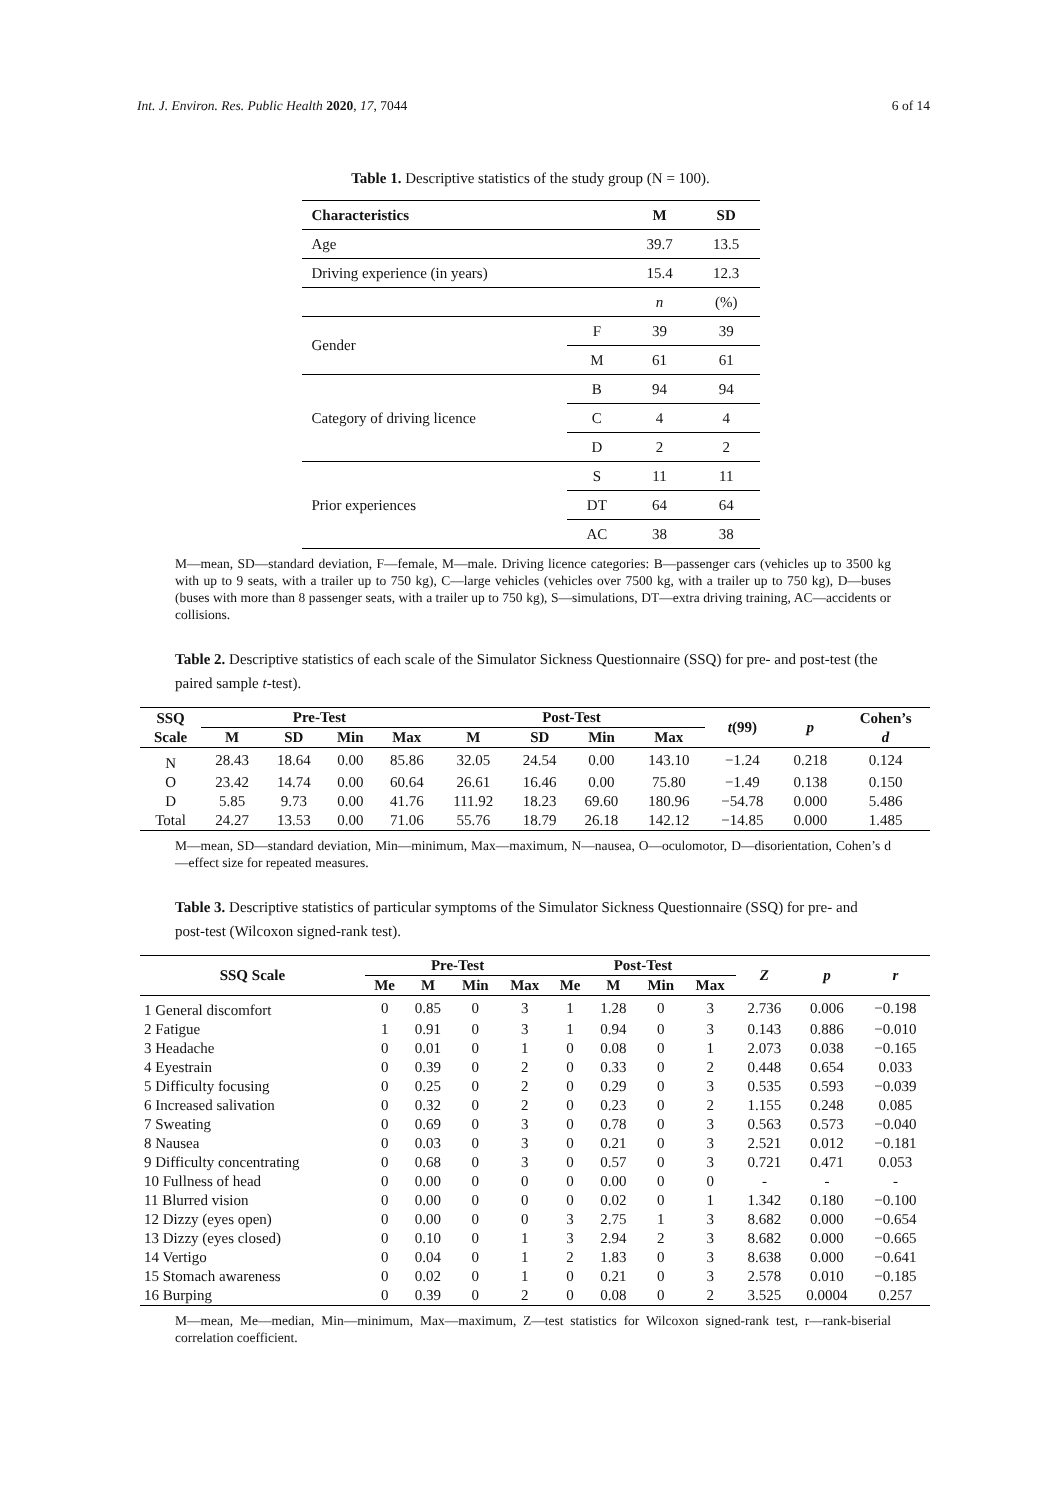Int. J. Environ. Res. Public Health 2020, 17, 7044 6 of 14
Table 1. Descriptive statistics of the study group (N = 100).
| Characteristics | | M | SD |
| --- | --- | --- | --- |
| Age | | 39.7 | 13.5 |
| Driving experience (in years) | | 15.4 | 12.3 |
| | | n | (%) |
| Gender | F | 39 | 39 |
| | M | 61 | 61 |
| Category of driving licence | B | 94 | 94 |
| | C | 4 | 4 |
| | D | 2 | 2 |
| Prior experiences | S | 11 | 11 |
| | DT | 64 | 64 |
| | AC | 38 | 38 |
M—mean, SD—standard deviation, F—female, M—male. Driving licence categories: B—passenger cars (vehicles up to 3500 kg with up to 9 seats, with a trailer up to 750 kg), C—large vehicles (vehicles over 7500 kg, with a trailer up to 750 kg), D—buses (buses with more than 8 passenger seats, with a trailer up to 750 kg), S—simulations, DT—extra driving training, AC—accidents or collisions.
Table 2. Descriptive statistics of each scale of the Simulator Sickness Questionnaire (SSQ) for pre- and post-test (the paired sample t-test).
| SSQ Scale | Pre-Test | | | | Post-Test | | | | t (99) | p | Cohen’s d |
| --- | --- | --- | --- | --- | --- | --- | --- | --- | --- | --- | --- |
| | M | SD | Min | Max | M | SD | Min | Max | | | |
| N | 28.43 | 18.64 | 0.00 | 85.86 | 32.05 | 24.54 | 0.00 | 143.10 | −1.24 | 0.218 | 0.124 |
| O | 23.42 | 14.74 | 0.00 | 60.64 | 26.61 | 16.46 | 0.00 | 75.80 | −1.49 | 0.138 | 0.150 |
| D | 5.85 | 9.73 | 0.00 | 41.76 | 111.92 | 18.23 | 69.60 | 180.96 | −54.78 | 0.000 | 5.486 |
| Total | 24.27 | 13.53 | 0.00 | 71.06 | 55.76 | 18.79 | 26.18 | 142.12 | −14.85 | 0.000 | 1.485 |
M—mean, SD—standard deviation, Min—minimum, Max—maximum, N—nausea, O—oculomotor, D—disorientation, Cohen’s d—effect size for repeated measures.
Table 3. Descriptive statistics of particular symptoms of the Simulator Sickness Questionnaire (SSQ) for pre- and post-test (Wilcoxon signed-rank test).
| SSQ Scale | Pre-Test | | | | Post-Test | | | | Z | p | r |
| --- | --- | --- | --- | --- | --- | --- | --- | --- | --- | --- | --- |
| | Me | M | Min | Max | Me | M | Min | Max | | | |
| 1 General discomfort | 0 | 0.85 | 0 | 3 | 1 | 1.28 | 0 | 3 | 2.736 | 0.006 | −0.198 |
| 2 Fatigue | 1 | 0.91 | 0 | 3 | 1 | 0.94 | 0 | 3 | 0.143 | 0.886 | −0.010 |
| 3 Headache | 0 | 0.01 | 0 | 1 | 0 | 0.08 | 0 | 1 | 2.073 | 0.038 | −0.165 |
| 4 Eyestrain | 0 | 0.39 | 0 | 2 | 0 | 0.33 | 0 | 2 | 0.448 | 0.654 | 0.033 |
| 5 Difficulty focusing | 0 | 0.25 | 0 | 2 | 0 | 0.29 | 0 | 3 | 0.535 | 0.593 | −0.039 |
| 6 Increased salivation | 0 | 0.32 | 0 | 2 | 0 | 0.23 | 0 | 2 | 1.155 | 0.248 | 0.085 |
| 7 Sweating | 0 | 0.69 | 0 | 3 | 0 | 0.78 | 0 | 3 | 0.563 | 0.573 | −0.040 |
| 8 Nausea | 0 | 0.03 | 0 | 3 | 0 | 0.21 | 0 | 3 | 2.521 | 0.012 | −0.181 |
| 9 Difficulty concentrating | 0 | 0.68 | 0 | 3 | 0 | 0.57 | 0 | 3 | 0.721 | 0.471 | 0.053 |
| 10 Fullness of head | 0 | 0.00 | 0 | 0 | 0 | 0.00 | 0 | 0 | - | - | - |
| 11 Blurred vision | 0 | 0.00 | 0 | 0 | 0 | 0.02 | 0 | 1 | 1.342 | 0.180 | −0.100 |
| 12 Dizzy (eyes open) | 0 | 0.00 | 0 | 0 | 3 | 2.75 | 1 | 3 | 8.682 | 0.000 | −0.654 |
| 13 Dizzy (eyes closed) | 0 | 0.10 | 0 | 1 | 3 | 2.94 | 2 | 3 | 8.682 | 0.000 | −0.665 |
| 14 Vertigo | 0 | 0.04 | 0 | 1 | 2 | 1.83 | 0 | 3 | 8.638 | 0.000 | −0.641 |
| 15 Stomach awareness | 0 | 0.02 | 0 | 1 | 0 | 0.21 | 0 | 3 | 2.578 | 0.010 | −0.185 |
| 16 Burping | 0 | 0.39 | 0 | 2 | 0 | 0.08 | 0 | 2 | 3.525 | 0.0004 | 0.257 |
M—mean, Me—median, Min—minimum, Max—maximum, Z—test statistics for Wilcoxon signed-rank test, r—rank-biserial correlation coefficient.